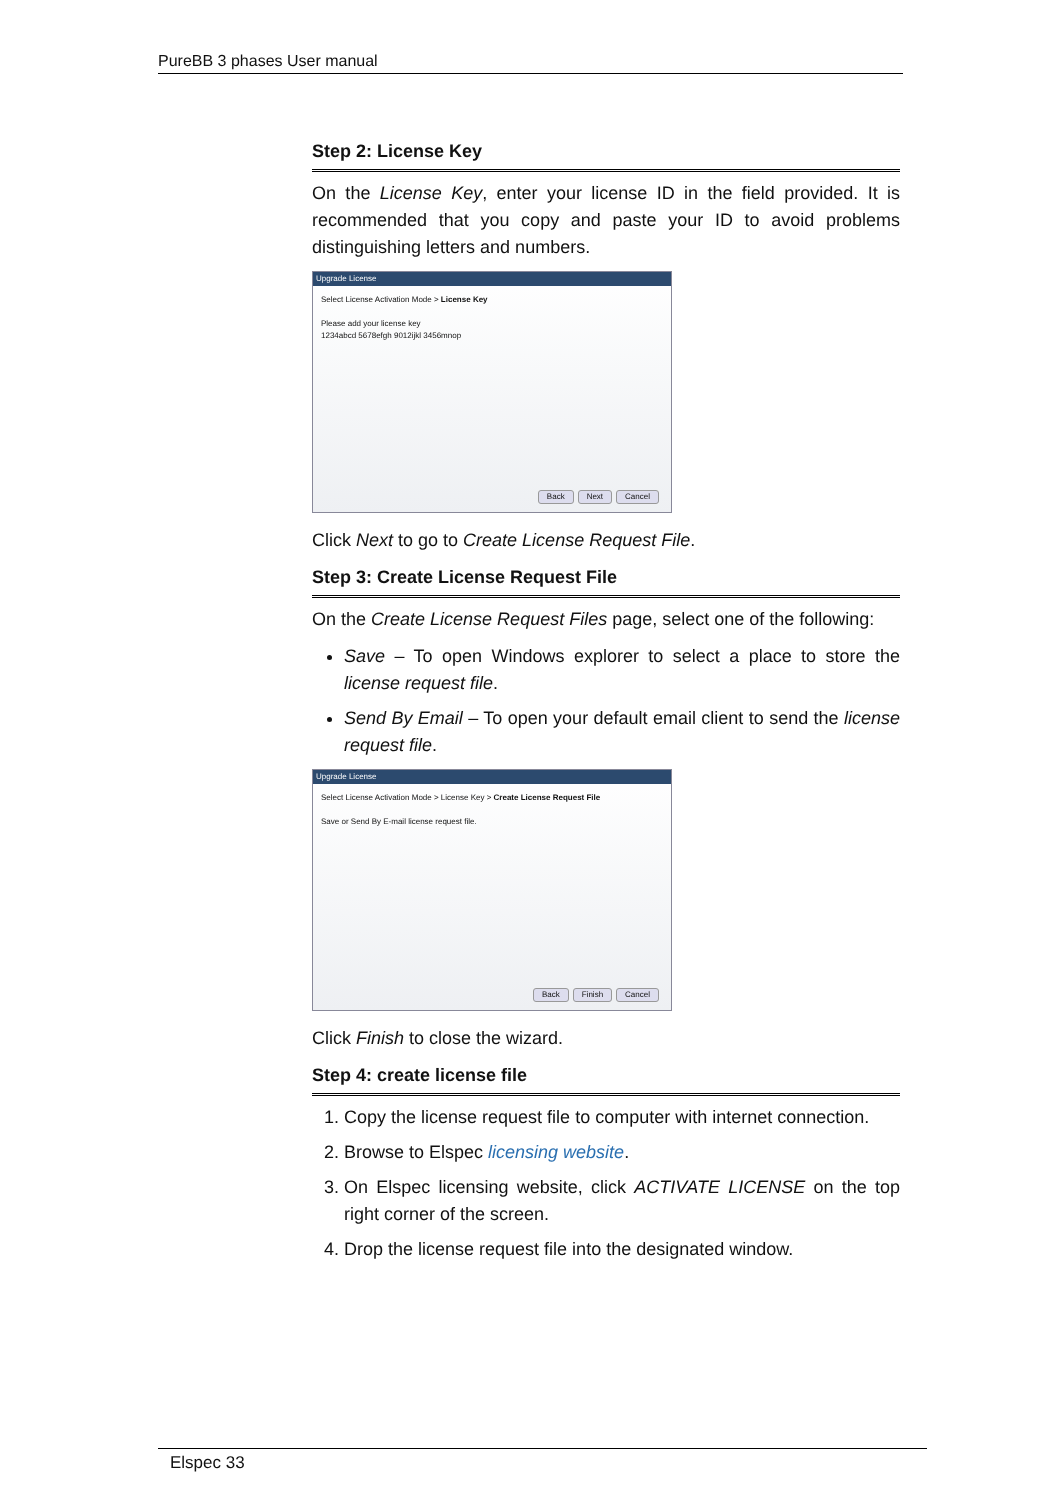PureBB 3 phases User manual
Step 2: License Key
On the License Key, enter your license ID in the field provided. It is recommended that you copy and paste your ID to avoid problems distinguishing letters and numbers.
Upgrade License
Select License Activation Mode > License Key
Please add your license key
1234abcd 5678efgh 9012ijkl 3456mnop
Back Next Cancel
Click Next to go to Create License Request File.
Step 3: Create License Request File
On the Create License Request Files page, select one of the following:
Save – To open Windows explorer to select a place to store the license request file.
Send By Email – To open your default email client to send the license request file.
Upgrade License
Select License Activation Mode > License Key > Create License Request File
Save or Send By E-mail license request file.
Back Finish Cancel
Click Finish to close the wizard.
Step 4: create license file
1. Copy the license request file to computer with internet connection.
2. Browse to Elspec licensing website.
3. On Elspec licensing website, click ACTIVATE LICENSE on the top right corner of the screen.
4. Drop the license request file into the designated window.
Elspec 33